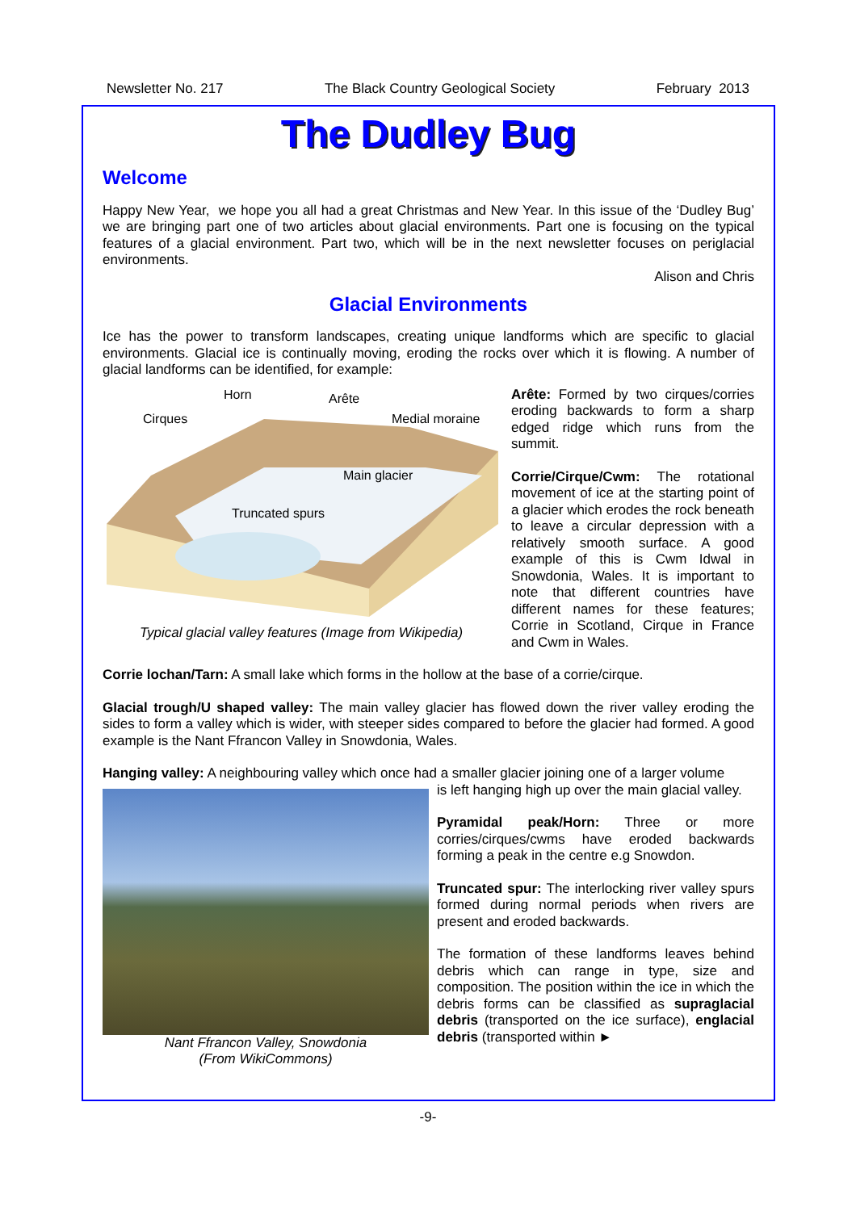Newsletter No. 217 The Black Country Geological Society February 2013
The Dudley Bug
Welcome
Happy New Year, we hope you all had a great Christmas and New Year. In this issue of the ‘Dudley Bug’ we are bringing part one of two articles about glacial environments. Part one is focusing on the typical features of a glacial environment. Part two, which will be in the next newsletter focuses on periglacial environments.
Alison and Chris
Glacial Environments
Ice has the power to transform landscapes, creating unique landforms which are specific to glacial environments. Glacial ice is continually moving, eroding the rocks over which it is flowing. A number of glacial landforms can be identified, for example:
Horn
Arête
Cirques
Medial moraine
Main glacier
Truncated spurs
Typical glacial valley features (Image from Wikipedia)
Arête: Formed by two cirques/corries eroding backwards to form a sharp edged ridge which runs from the summit.
Corrie/Cirque/Cwm: The rotational movement of ice at the starting point of a glacier which erodes the rock beneath to leave a circular depression with a relatively smooth surface. A good example of this is Cwm Idwal in Snowdonia, Wales. It is important to note that different countries have different names for these features; Corrie in Scotland, Cirque in France and Cwm in Wales.
Corrie lochan/Tarn: A small lake which forms in the hollow at the base of a corrie/cirque.
Glacial trough/U shaped valley: The main valley glacier has flowed down the river valley eroding the sides to form a valley which is wider, with steeper sides compared to before the glacier had formed. A good example is the Nant Ffrancon Valley in Snowdonia, Wales.
Hanging valley: A neighbouring valley which once had a smaller glacier joining one of a larger volume
Nant Ffrancon Valley, Snowdonia
(From WikiCommons)
is left hanging high up over the main glacial valley.
Pyramidal peak/Horn: Three or more corries/cirques/cwms have eroded backwards forming a peak in the centre e.g Snowdon.
Truncated spur: The interlocking river valley spurs formed during normal periods when rivers are present and eroded backwards.
The formation of these landforms leaves behind debris which can range in type, size and composition. The position within the ice in which the debris forms can be classified as supraglacial debris (transported on the ice surface), englacial debris (transported within ►
-9-